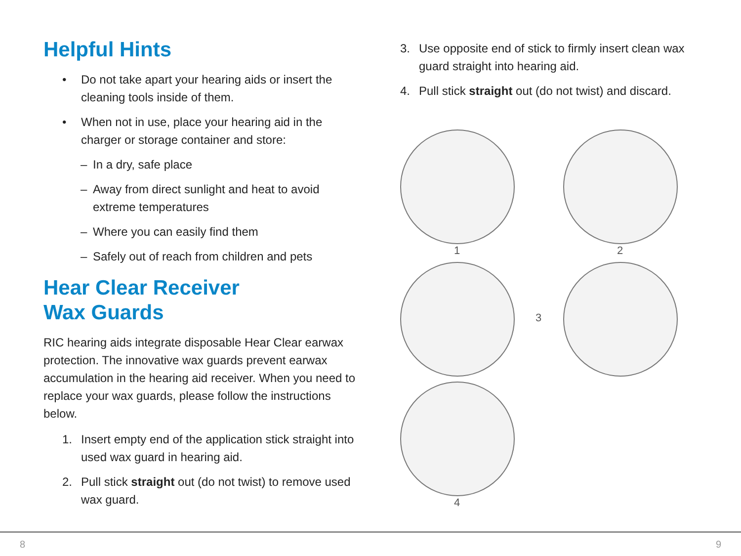Helpful Hints
• Do not take apart your hearing aids or insert the cleaning tools inside of them.
• When not in use, place your hearing aid in the charger or storage container and store:
– In a dry, safe place
– Away from direct sunlight and heat to avoid extreme temperatures
– Where you can easily find them
– Safely out of reach from children and pets
Hear Clear Receiver
Wax Guards
RIC hearing aids integrate disposable Hear Clear earwax protection. The innovative wax guards prevent earwax accumulation in the hearing aid receiver. When you need to replace your wax guards, please follow the instructions below.
1. Insert empty end of the application stick straight into used wax guard in hearing aid.
2. Pull stick straight out (do not twist) to remove used wax guard.
3. Use opposite end of stick to firmly insert clean wax guard straight into hearing aid.
4. Pull stick straight out (do not twist) and discard.
1
2
3
4
8 9